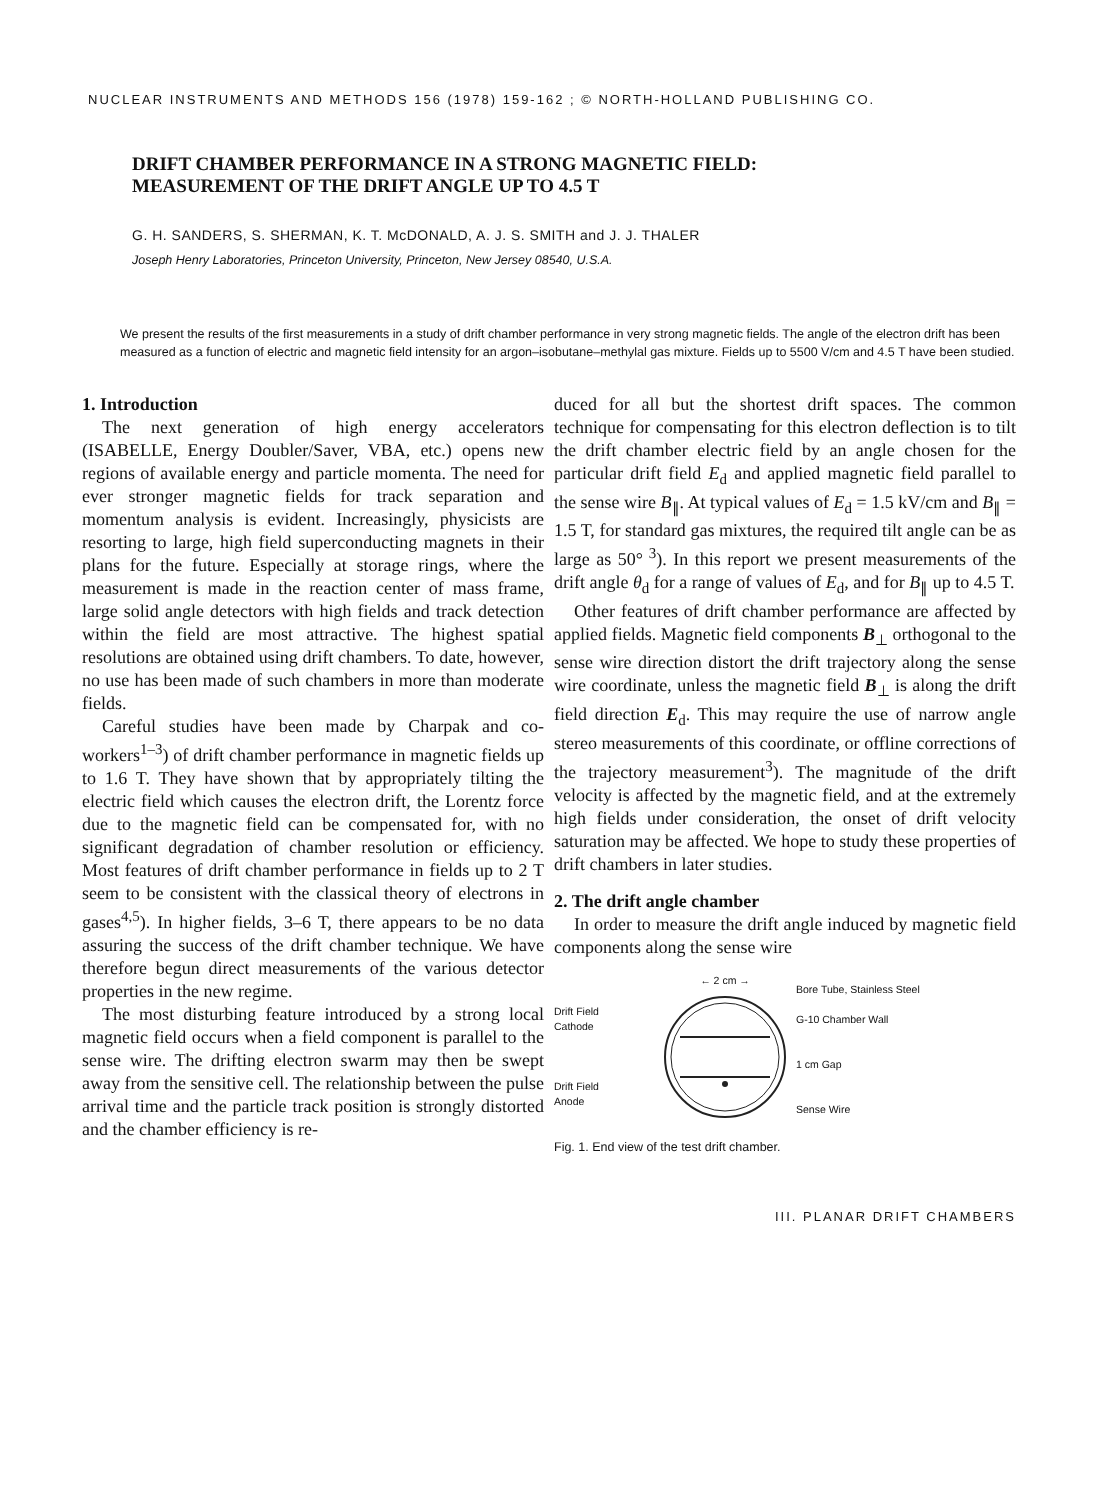NUCLEAR INSTRUMENTS AND METHODS 156 (1978) 159-162 ; © NORTH-HOLLAND PUBLISHING CO.
DRIFT CHAMBER PERFORMANCE IN A STRONG MAGNETIC FIELD:
MEASUREMENT OF THE DRIFT ANGLE UP TO 4.5 T
G. H. SANDERS, S. SHERMAN, K. T. McDONALD, A. J. S. SMITH and J. J. THALER
Joseph Henry Laboratories, Princeton University, Princeton, New Jersey 08540, U.S.A.
We present the results of the first measurements in a study of drift chamber performance in very strong magnetic fields. The angle of the electron drift has been measured as a function of electric and magnetic field intensity for an argon–isobutane–methylal gas mixture. Fields up to 5500 V/cm and 4.5 T have been studied.
1. Introduction
The next generation of high energy accelerators (ISABELLE, Energy Doubler/Saver, VBA, etc.) opens new regions of available energy and particle momenta. The need for ever stronger magnetic fields for track separation and momentum analysis is evident. Increasingly, physicists are resorting to large, high field superconducting magnets in their plans for the future. Especially at storage rings, where the measurement is made in the reaction center of mass frame, large solid angle detectors with high fields and track detection within the field are most attractive. The highest spatial resolutions are obtained using drift chambers. To date, however, no use has been made of such chambers in more than moderate fields.
Careful studies have been made by Charpak and co-workers<sup>1–3</sup>) of drift chamber performance in magnetic fields up to 1.6 T. They have shown that by appropriately tilting the electric field which causes the electron drift, the Lorentz force due to the magnetic field can be compensated for, with no significant degradation of chamber resolution or efficiency. Most features of drift chamber performance in fields up to 2 T seem to be consistent with the classical theory of electrons in gases<sup>4,5</sup>). In higher fields, 3–6 T, there appears to be no data assuring the success of the drift chamber technique. We have therefore begun direct measurements of the various detector properties in the new regime.
The most disturbing feature introduced by a strong local magnetic field occurs when a field component is parallel to the sense wire. The drifting electron swarm may then be swept away from the sensitive cell. The relationship between the pulse arrival time and the particle track position is strongly distorted and the chamber efficiency is re-
duced for all but the shortest drift spaces. The common technique for compensating for this electron deflection is to tilt the drift chamber electric field by an angle chosen for the particular drift field E<sub>d</sub> and applied magnetic field parallel to the sense wire B<sub>∥</sub>. At typical values of E<sub>d</sub> = 1.5 kV/cm and B<sub>∥</sub> = 1.5 T, for standard gas mixtures, the required tilt angle can be as large as 50°<sup>3</sup>). In this report we present measurements of the drift angle θ<sub>d</sub> for a range of values of E<sub>d</sub>, and for B<sub>∥</sub> up to 4.5 T.
Other features of drift chamber performance are affected by applied fields. Magnetic field components B<sub>⊥</sub> orthogonal to the sense wire direction distort the drift trajectory along the sense wire coordinate, unless the magnetic field B<sub>⊥</sub> is along the drift field direction E<sub>d</sub>. This may require the use of narrow angle stereo measurements of this coordinate, or offline corrections of the trajectory measurement<sup>3</sup>). The magnitude of the drift velocity is affected by the magnetic field, and at the extremely high fields under consideration, the onset of drift velocity saturation may be affected. We hope to study these properties of drift chambers in later studies.
2. The drift angle chamber
In order to measure the drift angle induced by magnetic field components along the sense wire
Drift Field
Cathode
Drift Field
Anode
← 2 cm →
Bore Tube, Stainless Steel
G-10 Chamber Wall
1 cm Gap
Sense Wire
Fig. 1. End view of the test drift chamber.
III. PLANAR DRIFT CHAMBERS